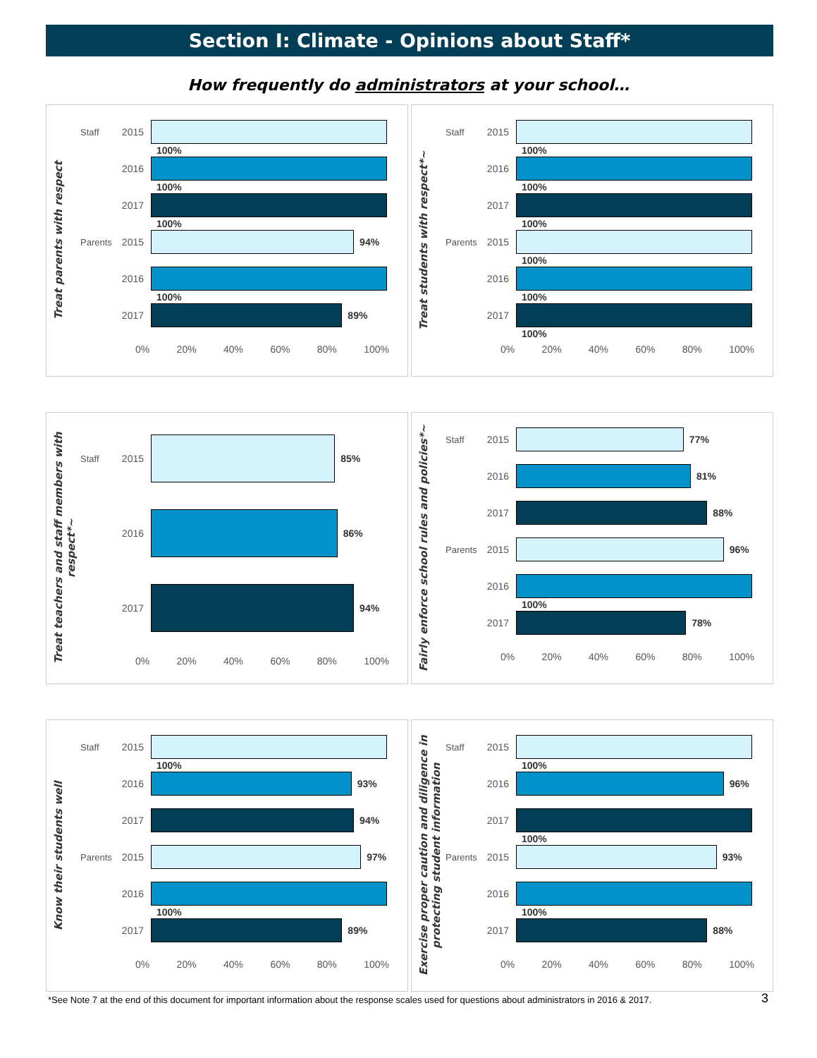Section I: Climate - Opinions about Staff*
How frequently do administrators at your school…
Treat parents with respect
Staff 2015 100%
2016 100%
2017 100%
Parents 2015 94%
2016 100%
2017 89%
0% 20% 40% 60% 80% 100%
Treat students with respect*~
Staff 2015 100%
2016 100%
2017 100%
Parents 2015 100%
2016 100%
2017 100%
0% 20% 40% 60% 80% 100%
Treat teachers and staff members with respect*~
Staff 2015 85%
2016 86%
2017 94%
0% 20% 40% 60% 80% 100%
Fairly enforce school rules and policies*~
Staff 2015 77%
2016 81%
2017 88%
Parents 2015 96%
2016 100%
2017 78%
0% 20% 40% 60% 80% 100%
Know their students well
Staff 2015 100%
2016 93%
2017 94%
Parents 2015 97%
2016 100%
2017 89%
0% 20% 40% 60% 80% 100%
Exercise proper caution and diligence in protecting student information
Staff 2015 100%
2016 96%
2017 100%
Parents 2015 93%
2016 100%
2017 88%
0% 20% 40% 60% 80% 100%
*See Note 7 at the end of this document for important information about the response scales used for questions about administrators in 2016 & 2017.
3